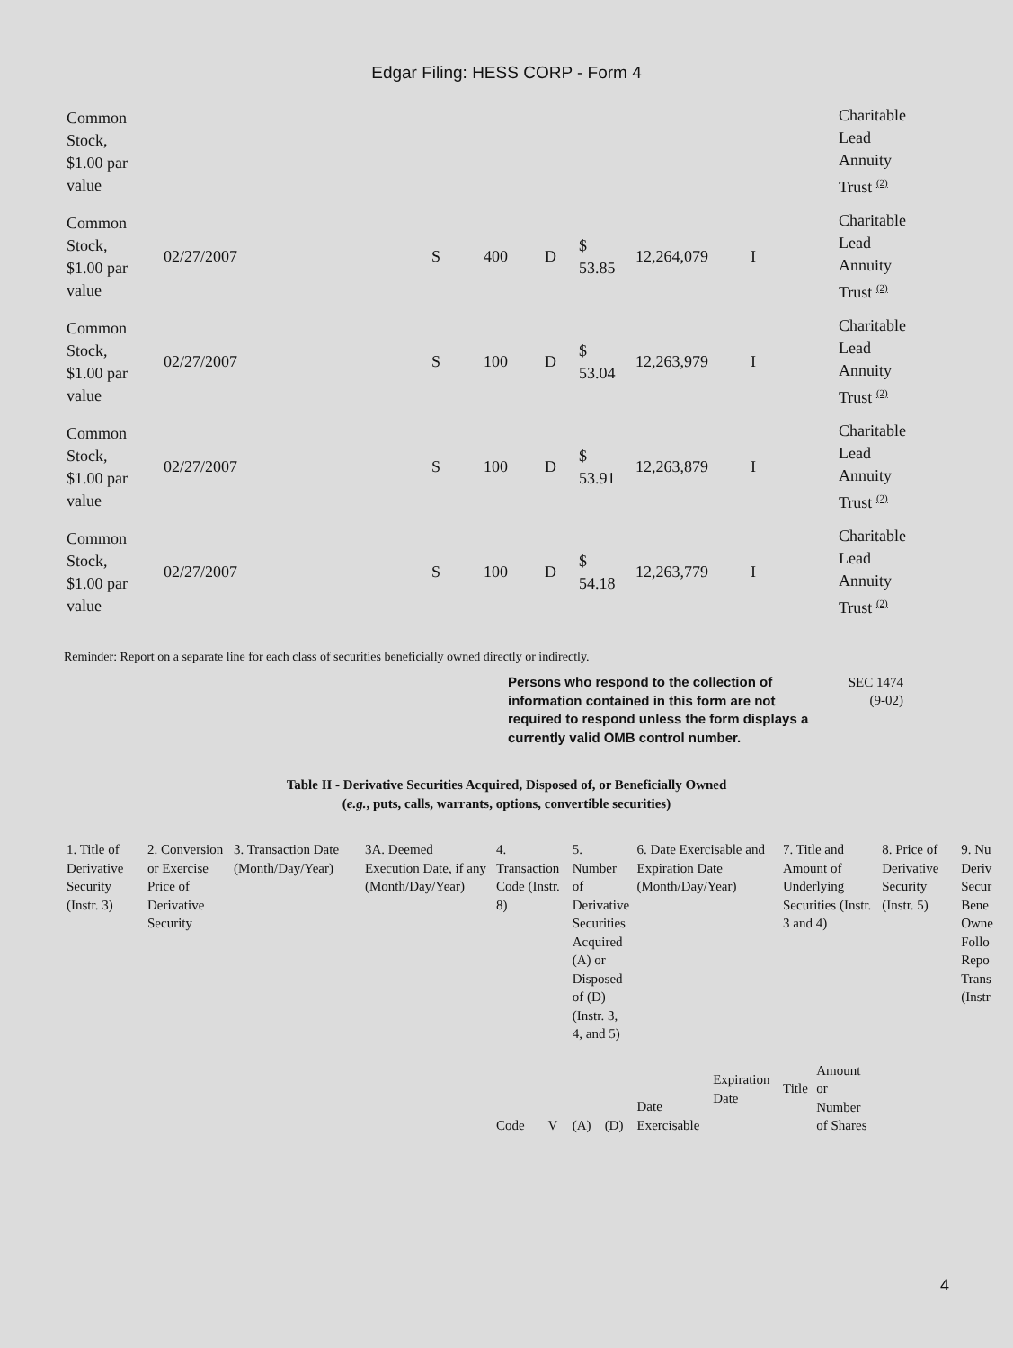Edgar Filing: HESS CORP - Form 4
| Common Stock, $1.00 par value | | | | | | | | Charitable Lead Annuity Trust <sup>(2)</sup> |
| Common Stock, $1.00 par value | 02/27/2007 | S | 400 | D | $ 53.85 | 12,264,079 | I | Charitable Lead Annuity Trust <sup>(2)</sup> |
| Common Stock, $1.00 par value | 02/27/2007 | S | 100 | D | $ 53.04 | 12,263,979 | I | Charitable Lead Annuity Trust <sup>(2)</sup> |
| Common Stock, $1.00 par value | 02/27/2007 | S | 100 | D | $ 53.91 | 12,263,879 | I | Charitable Lead Annuity Trust <sup>(2)</sup> |
| Common Stock, $1.00 par value | 02/27/2007 | S | 100 | D | $ 54.18 | 12,263,779 | I | Charitable Lead Annuity Trust <sup>(2)</sup> |
Reminder: Report on a separate line for each class of securities beneficially owned directly or indirectly.
Persons who respond to the collection of information contained in this form are not required to respond unless the form displays a currently valid OMB control number.
SEC 1474
(9-02)
Table II - Derivative Securities Acquired, Disposed of, or Beneficially Owned
(e.g., puts, calls, warrants, options, convertible securities)
| 1. Title of Derivative Security (Instr. 3) | 2. Conversion or Exercise Price of Derivative Security | 3. Transaction Date (Month/Day/Year) | 3A. Deemed Execution Date, if any (Month/Day/Year) | 4. Transaction Code (Instr. 8) | | 5. Number of Derivative Securities Acquired (A) or Disposed of (D) (Instr. 3, 4, and 5) | | 6. Date Exercisable and Expiration Date (Month/Day/Year) | | 7. Title and Amount of Underlying Securities (Instr. 3 and 4) | | 8. Price of Derivative Security (Instr. 5) | 9. Nu Deriv Secur Bene Owne Follo Repo Trans (Instr |
| --- | --- | --- | --- | --- | --- | --- | --- | --- | --- | --- | --- | --- | --- |
| | | | | Code | V | (A) | (D) | Date Exercisable | Expiration Date | Title | Amount or Number of Shares | | |
4